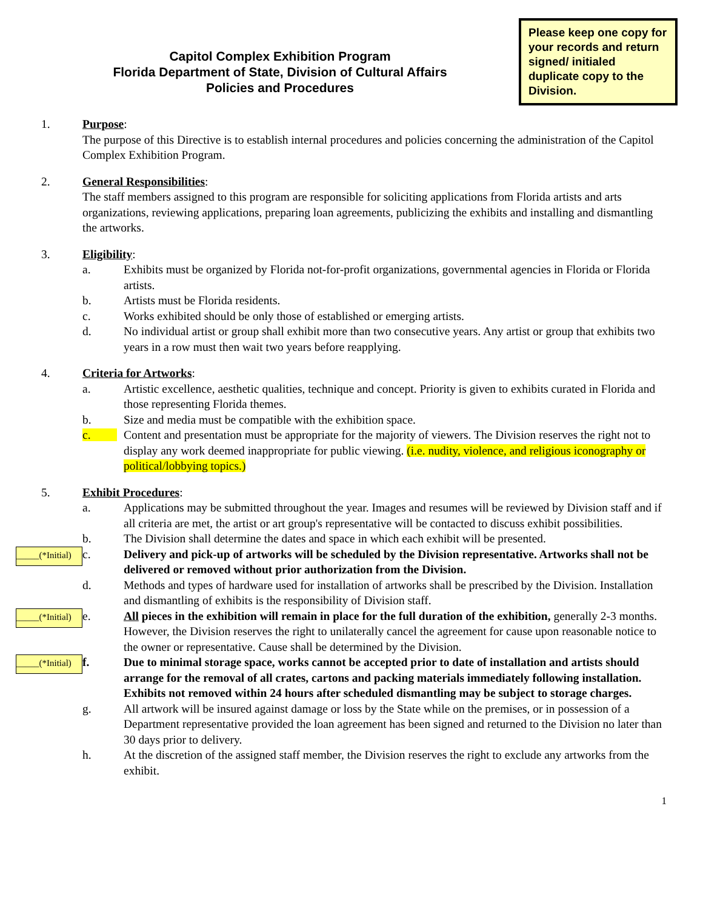Capitol Complex Exhibition Program
Florida Department of State, Division of Cultural Affairs
Policies and Procedures
Please keep one copy for your records and return signed/ initialed duplicate copy to the Division.
1. Purpose:
The purpose of this Directive is to establish internal procedures and policies concerning the administration of the Capitol Complex Exhibition Program.
2. General Responsibilities:
The staff members assigned to this program are responsible for soliciting applications from Florida artists and arts organizations, reviewing applications, preparing loan agreements, publicizing the exhibits and installing and dismantling the artworks.
3. Eligibility:
a. Exhibits must be organized by Florida not-for-profit organizations, governmental agencies in Florida or Florida artists.
b. Artists must be Florida residents.
c. Works exhibited should be only those of established or emerging artists.
d. No individual artist or group shall exhibit more than two consecutive years. Any artist or group that exhibits two years in a row must then wait two years before reapplying.
4. Criteria for Artworks:
a. Artistic excellence, aesthetic qualities, technique and concept. Priority is given to exhibits curated in Florida and those representing Florida themes.
b. Size and media must be compatible with the exhibition space.
c. Content and presentation must be appropriate for the majority of viewers. The Division reserves the right not to display any work deemed inappropriate for public viewing. (i.e. nudity, violence, and religious iconography or political/lobbying topics.)
5. Exhibit Procedures:
a. Applications may be submitted throughout the year. Images and resumes will be reviewed by Division staff and if all criteria are met, the artist or art group's representative will be contacted to discuss exhibit possibilities.
b. The Division shall determine the dates and space in which each exhibit will be presented.
_____(*Initial)
c. Delivery and pick-up of artworks will be scheduled by the Division representative. Artworks shall not be delivered or removed without prior authorization from the Division.
d. Methods and types of hardware used for installation of artworks shall be prescribed by the Division. Installation and dismantling of exhibits is the responsibility of Division staff.
_____(*Initial)
e. All pieces in the exhibition will remain in place for the full duration of the exhibition, generally 2-3 months. However, the Division reserves the right to unilaterally cancel the agreement for cause upon reasonable notice to the owner or representative. Cause shall be determined by the Division.
_____(*Initial)
f. Due to minimal storage space, works cannot be accepted prior to date of installation and artists should arrange for the removal of all crates, cartons and packing materials immediately following installation. Exhibits not removed within 24 hours after scheduled dismantling may be subject to storage charges.
g. All artwork will be insured against damage or loss by the State while on the premises, or in possession of a Department representative provided the loan agreement has been signed and returned to the Division no later than 30 days prior to delivery.
h. At the discretion of the assigned staff member, the Division reserves the right to exclude any artworks from the exhibit.
1